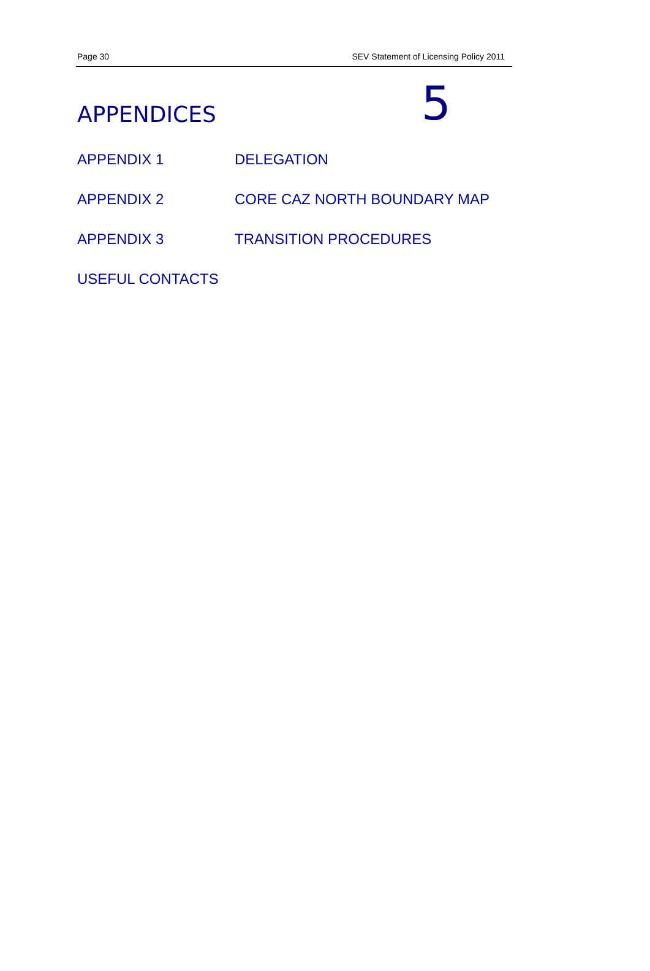Page 30 SEV Statement of Licensing Policy 2011
APPENDICES
5
APPENDIX 1 DELEGATION
APPENDIX 2 CORE CAZ NORTH BOUNDARY MAP
APPENDIX 3 TRANSITION PROCEDURES
USEFUL CONTACTS